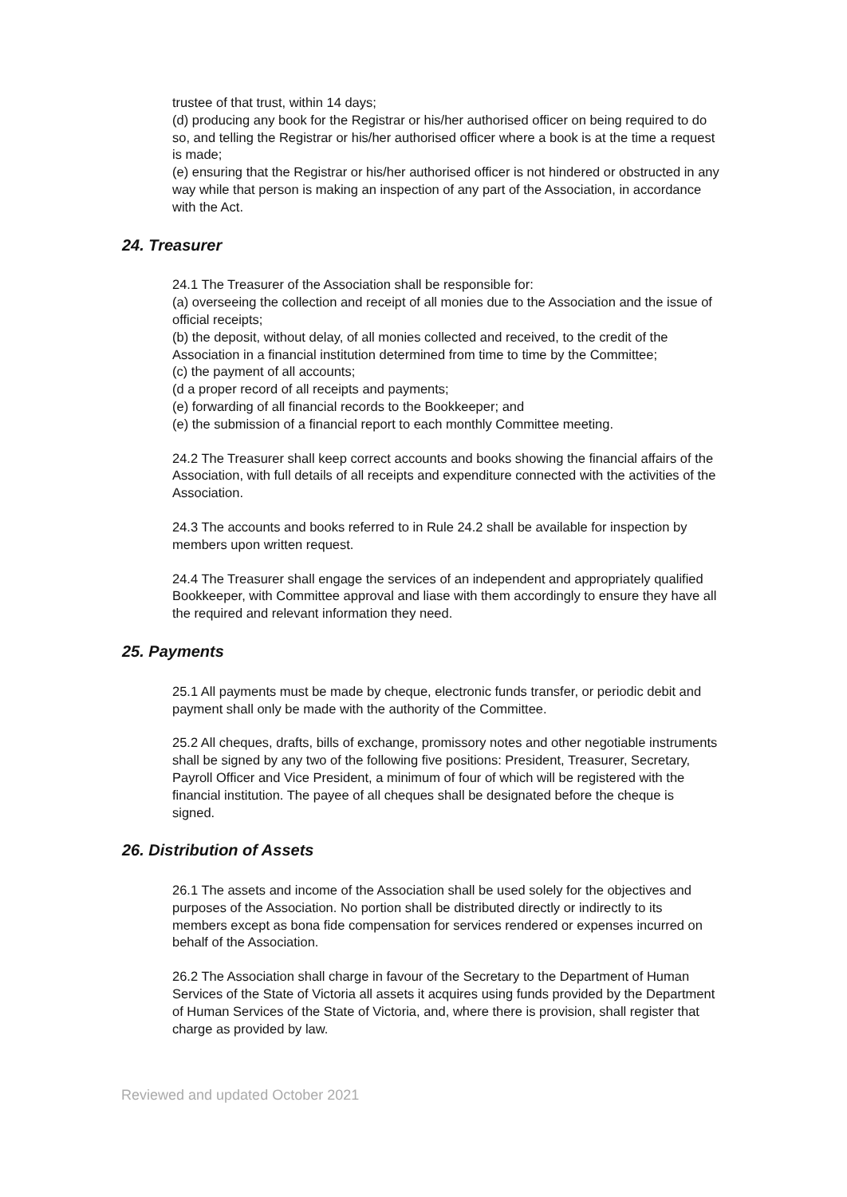trustee of that trust, within 14 days;
(d) producing any book for the Registrar or his/her authorised officer on being required to do so, and telling the Registrar or his/her authorised officer where a book is at the time a request is made;
(e) ensuring that the Registrar or his/her authorised officer is not hindered or obstructed in any way while that person is making an inspection of any part of the Association, in accordance with the Act.
24. Treasurer
24.1 The Treasurer of the Association shall be responsible for:
(a) overseeing the collection and receipt of all monies due to the Association and the issue of official receipts;
(b) the deposit, without delay, of all monies collected and received, to the credit of the Association in a financial institution determined from time to time by the Committee;
(c) the payment of all accounts;
(d a proper record of all receipts and payments;
(e) forwarding of all financial records to the Bookkeeper; and
(e) the submission of a financial report to each monthly Committee meeting.
24.2 The Treasurer shall keep correct accounts and books showing the financial affairs of the Association, with full details of all receipts and expenditure connected with the activities of the Association.
24.3 The accounts and books referred to in Rule 24.2 shall be available for inspection by members upon written request.
24.4 The Treasurer shall engage the services of an independent and appropriately qualified Bookkeeper, with Committee approval and liase with them accordingly to ensure they have all the required and relevant information they need.
25. Payments
25.1 All payments must be made by cheque, electronic funds transfer, or periodic debit and payment shall only be made with the authority of the Committee.
25.2 All cheques, drafts, bills of exchange, promissory notes and other negotiable instruments shall be signed by any two of the following five positions: President, Treasurer, Secretary, Payroll Officer and Vice President, a minimum of four of which will be registered with the financial institution. The payee of all cheques shall be designated before the cheque is signed.
26. Distribution of Assets
26.1 The assets and income of the Association shall be used solely for the objectives and purposes of the Association. No portion shall be distributed directly or indirectly to its members except as bona fide compensation for services rendered or expenses incurred on behalf of the Association.
26.2 The Association shall charge in favour of the Secretary to the Department of Human Services of the State of Victoria all assets it acquires using funds provided by the Department of Human Services of the State of Victoria, and, where there is provision, shall register that charge as provided by law.
Reviewed and updated October 2021